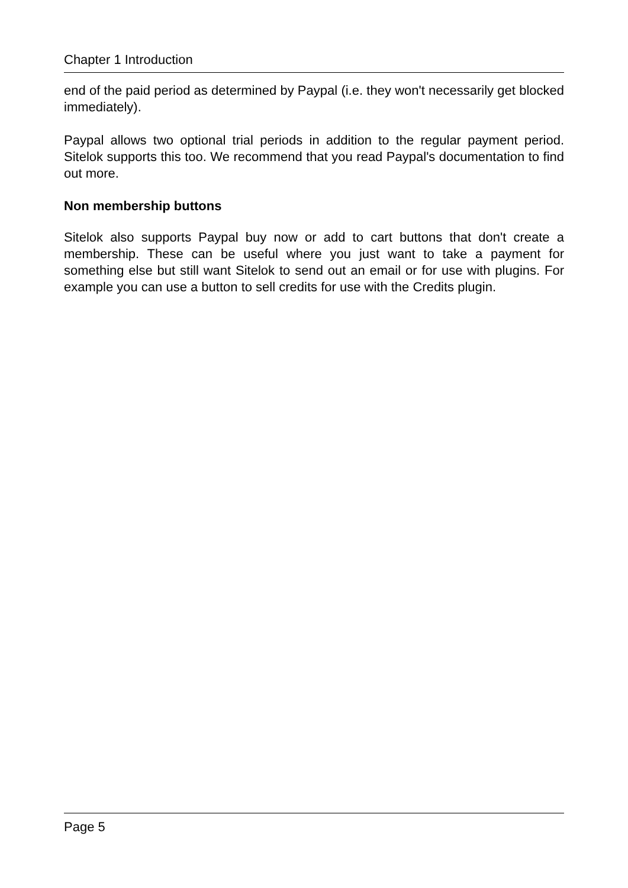Chapter 1 Introduction
end of the paid period as determined by Paypal (i.e. they won't necessarily get blocked immediately).
Paypal allows two optional trial periods in addition to the regular payment period. Sitelok supports this too. We recommend that you read Paypal's documentation to find out more.
Non membership buttons
Sitelok also supports Paypal buy now or add to cart buttons that don't create a membership. These can be useful where you just want to take a payment for something else but still want Sitelok to send out an email or for use with plugins. For example you can use a button to sell credits for use with the Credits plugin.
Page 5